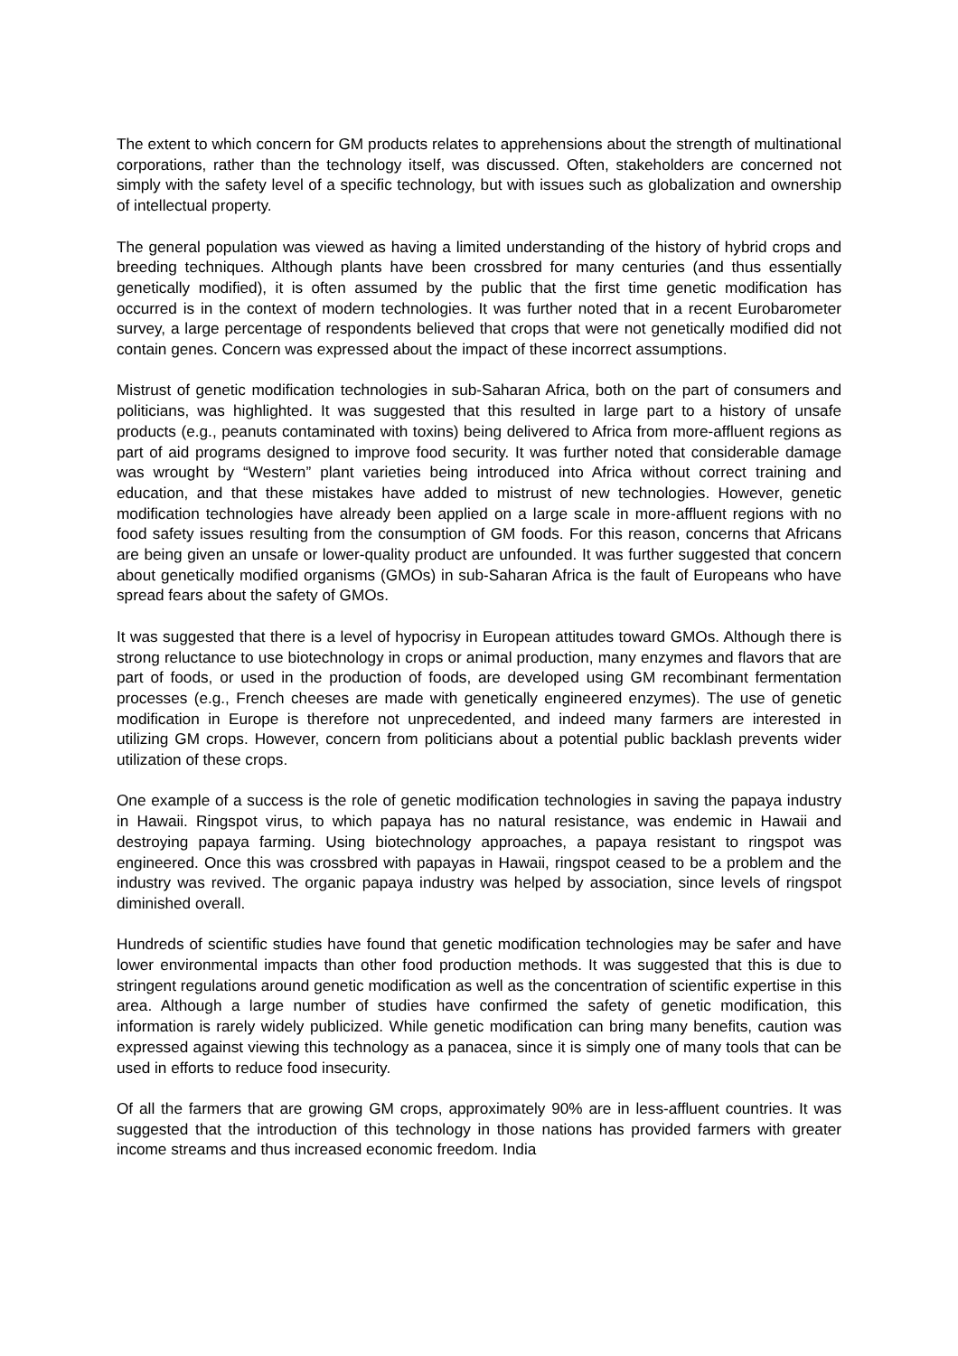The extent to which concern for GM products relates to apprehensions about the strength of multinational corporations, rather than the technology itself, was discussed. Often, stakeholders are concerned not simply with the safety level of a specific technology, but with issues such as globalization and ownership of intellectual property.
The general population was viewed as having a limited understanding of the history of hybrid crops and breeding techniques. Although plants have been crossbred for many centuries (and thus essentially genetically modified), it is often assumed by the public that the first time genetic modification has occurred is in the context of modern technologies. It was further noted that in a recent Eurobarometer survey, a large percentage of respondents believed that crops that were not genetically modified did not contain genes. Concern was expressed about the impact of these incorrect assumptions.
Mistrust of genetic modification technologies in sub-Saharan Africa, both on the part of consumers and politicians, was highlighted. It was suggested that this resulted in large part to a history of unsafe products (e.g., peanuts contaminated with toxins) being delivered to Africa from more-affluent regions as part of aid programs designed to improve food security. It was further noted that considerable damage was wrought by “Western” plant varieties being introduced into Africa without correct training and education, and that these mistakes have added to mistrust of new technologies. However, genetic modification technologies have already been applied on a large scale in more-affluent regions with no food safety issues resulting from the consumption of GM foods. For this reason, concerns that Africans are being given an unsafe or lower-quality product are unfounded. It was further suggested that concern about genetically modified organisms (GMOs) in sub-Saharan Africa is the fault of Europeans who have spread fears about the safety of GMOs.
It was suggested that there is a level of hypocrisy in European attitudes toward GMOs. Although there is strong reluctance to use biotechnology in crops or animal production, many enzymes and flavors that are part of foods, or used in the production of foods, are developed using GM recombinant fermentation processes (e.g., French cheeses are made with genetically engineered enzymes). The use of genetic modification in Europe is therefore not unprecedented, and indeed many farmers are interested in utilizing GM crops. However, concern from politicians about a potential public backlash prevents wider utilization of these crops.
One example of a success is the role of genetic modification technologies in saving the papaya industry in Hawaii. Ringspot virus, to which papaya has no natural resistance, was endemic in Hawaii and destroying papaya farming. Using biotechnology approaches, a papaya resistant to ringspot was engineered. Once this was crossbred with papayas in Hawaii, ringspot ceased to be a problem and the industry was revived. The organic papaya industry was helped by association, since levels of ringspot diminished overall.
Hundreds of scientific studies have found that genetic modification technologies may be safer and have lower environmental impacts than other food production methods. It was suggested that this is due to stringent regulations around genetic modification as well as the concentration of scientific expertise in this area. Although a large number of studies have confirmed the safety of genetic modification, this information is rarely widely publicized. While genetic modification can bring many benefits, caution was expressed against viewing this technology as a panacea, since it is simply one of many tools that can be used in efforts to reduce food insecurity.
Of all the farmers that are growing GM crops, approximately 90% are in less-affluent countries. It was suggested that the introduction of this technology in those nations has provided farmers with greater income streams and thus increased economic freedom. India